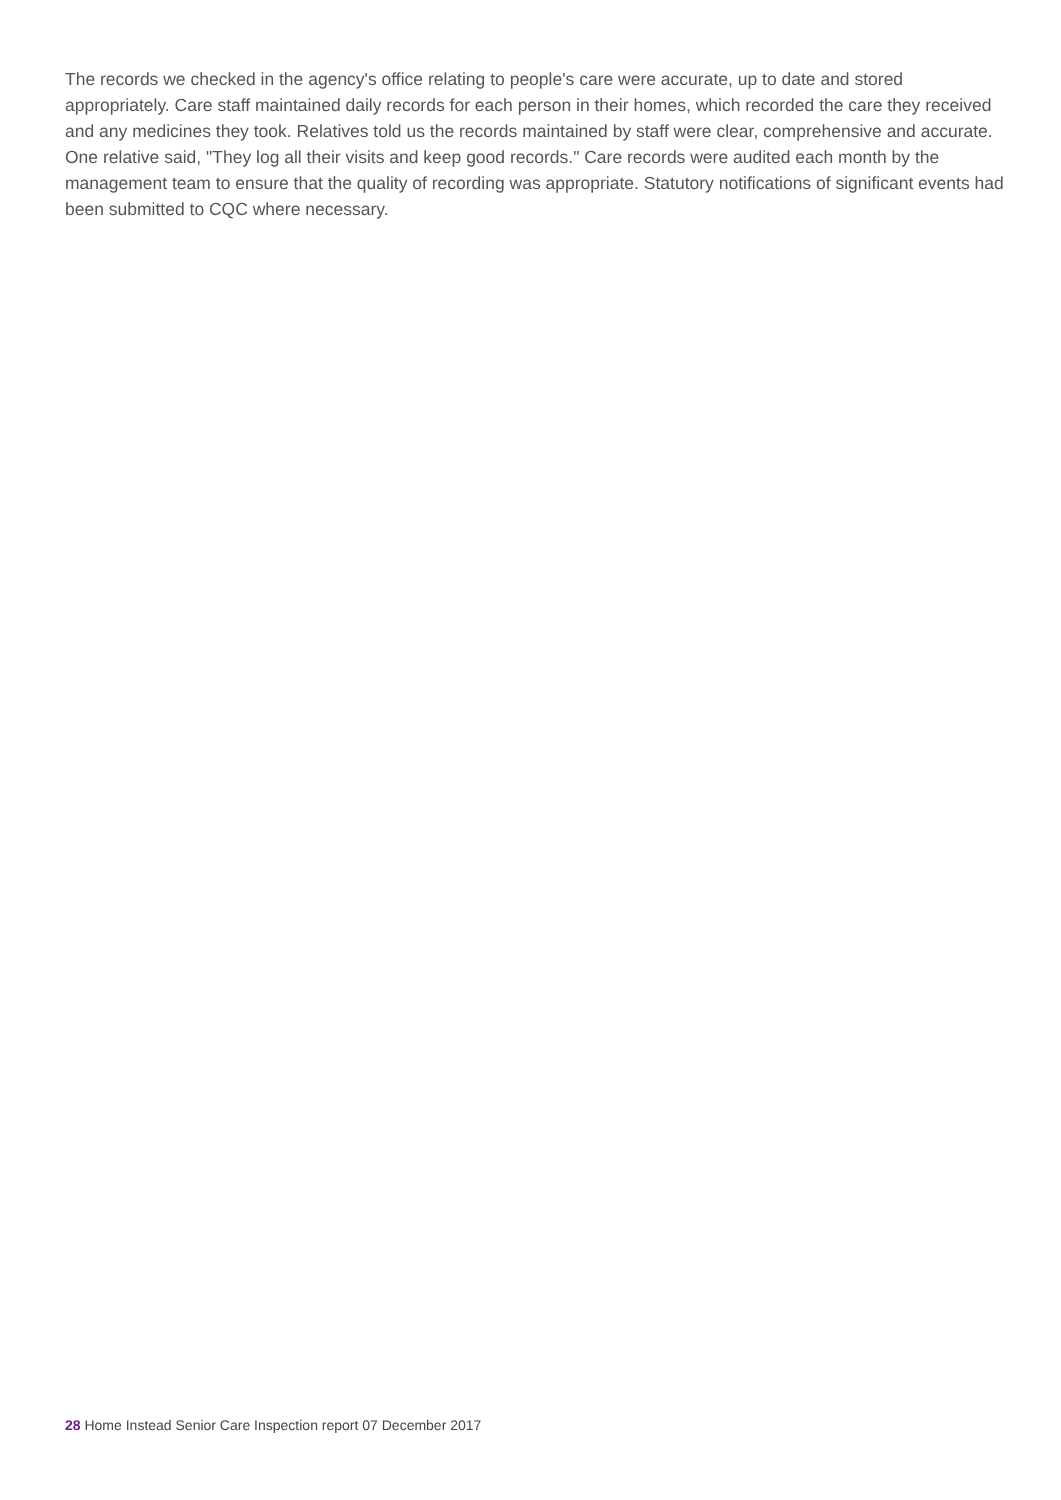The records we checked in the agency's office relating to people's care were accurate, up to date and stored appropriately. Care staff maintained daily records for each person in their homes, which recorded the care they received and any medicines they took. Relatives told us the records maintained by staff were clear, comprehensive and accurate. One relative said, "They log all their visits and keep good records." Care records were audited each month by the management team to ensure that the quality of recording was appropriate. Statutory notifications of significant events had been submitted to CQC where necessary.
28 Home Instead Senior Care Inspection report 07 December 2017